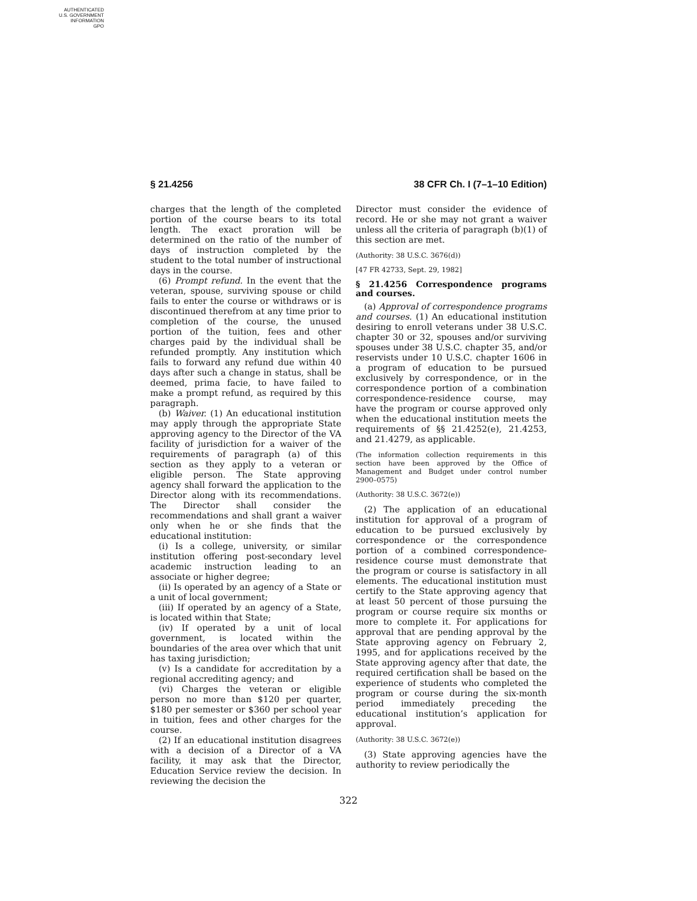AUTHENTICATED
U.S. GOVERNMENT
INFORMATION
GPO
§ 21.4256 38 CFR Ch. I (7–1–10 Edition)
charges that the length of the completed portion of the course bears to its total length. The exact proration will be determined on the ratio of the number of days of instruction completed by the student to the total number of instructional days in the course.
(6) Prompt refund. In the event that the veteran, spouse, surviving spouse or child fails to enter the course or withdraws or is discontinued therefrom at any time prior to completion of the course, the unused portion of the tuition, fees and other charges paid by the individual shall be refunded promptly. Any institution which fails to forward any refund due within 40 days after such a change in status, shall be deemed, prima facie, to have failed to make a prompt refund, as required by this paragraph.
(b) Waiver. (1) An educational institution may apply through the appropriate State approving agency to the Director of the VA facility of jurisdiction for a waiver of the requirements of paragraph (a) of this section as they apply to a veteran or eligible person. The State approving agency shall forward the application to the Director along with its recommendations. The Director shall consider the recommendations and shall grant a waiver only when he or she finds that the educational institution:
(i) Is a college, university, or similar institution offering post-secondary level academic instruction leading to an associate or higher degree;
(ii) Is operated by an agency of a State or a unit of local government;
(iii) If operated by an agency of a State, is located within that State;
(iv) If operated by a unit of local government, is located within the boundaries of the area over which that unit has taxing jurisdiction;
(v) Is a candidate for accreditation by a regional accrediting agency; and
(vi) Charges the veteran or eligible person no more than $120 per quarter, $180 per semester or $360 per school year in tuition, fees and other charges for the course.
(2) If an educational institution disagrees with a decision of a Director of a VA facility, it may ask that the Director, Education Service review the decision. In reviewing the decision the
Director must consider the evidence of record. He or she may not grant a waiver unless all the criteria of paragraph (b)(1) of this section are met.
(Authority: 38 U.S.C. 3676(d))
[47 FR 42733, Sept. 29, 1982]
§ 21.4256 Correspondence programs and courses.
(a) Approval of correspondence programs and courses. (1) An educational institution desiring to enroll veterans under 38 U.S.C. chapter 30 or 32, spouses and/or surviving spouses under 38 U.S.C. chapter 35, and/or reservists under 10 U.S.C. chapter 1606 in a program of education to be pursued exclusively by correspondence, or in the correspondence portion of a combination correspondence-residence course, may have the program or course approved only when the educational institution meets the requirements of §§ 21.4252(e), 21.4253, and 21.4279, as applicable.
(The information collection requirements in this section have been approved by the Office of Management and Budget under control number 2900–0575)
(Authority: 38 U.S.C. 3672(e))
(2) The application of an educational institution for approval of a program of education to be pursued exclusively by correspondence or the correspondence portion of a combined correspondence-residence course must demonstrate that the program or course is satisfactory in all elements. The educational institution must certify to the State approving agency that at least 50 percent of those pursuing the program or course require six months or more to complete it. For applications for approval that are pending approval by the State approving agency on February 2, 1995, and for applications received by the State approving agency after that date, the required certification shall be based on the experience of students who completed the program or course during the six-month period immediately preceding the educational institution’s application for approval.
(Authority: 38 U.S.C. 3672(e))
(3) State approving agencies have the authority to review periodically the
322